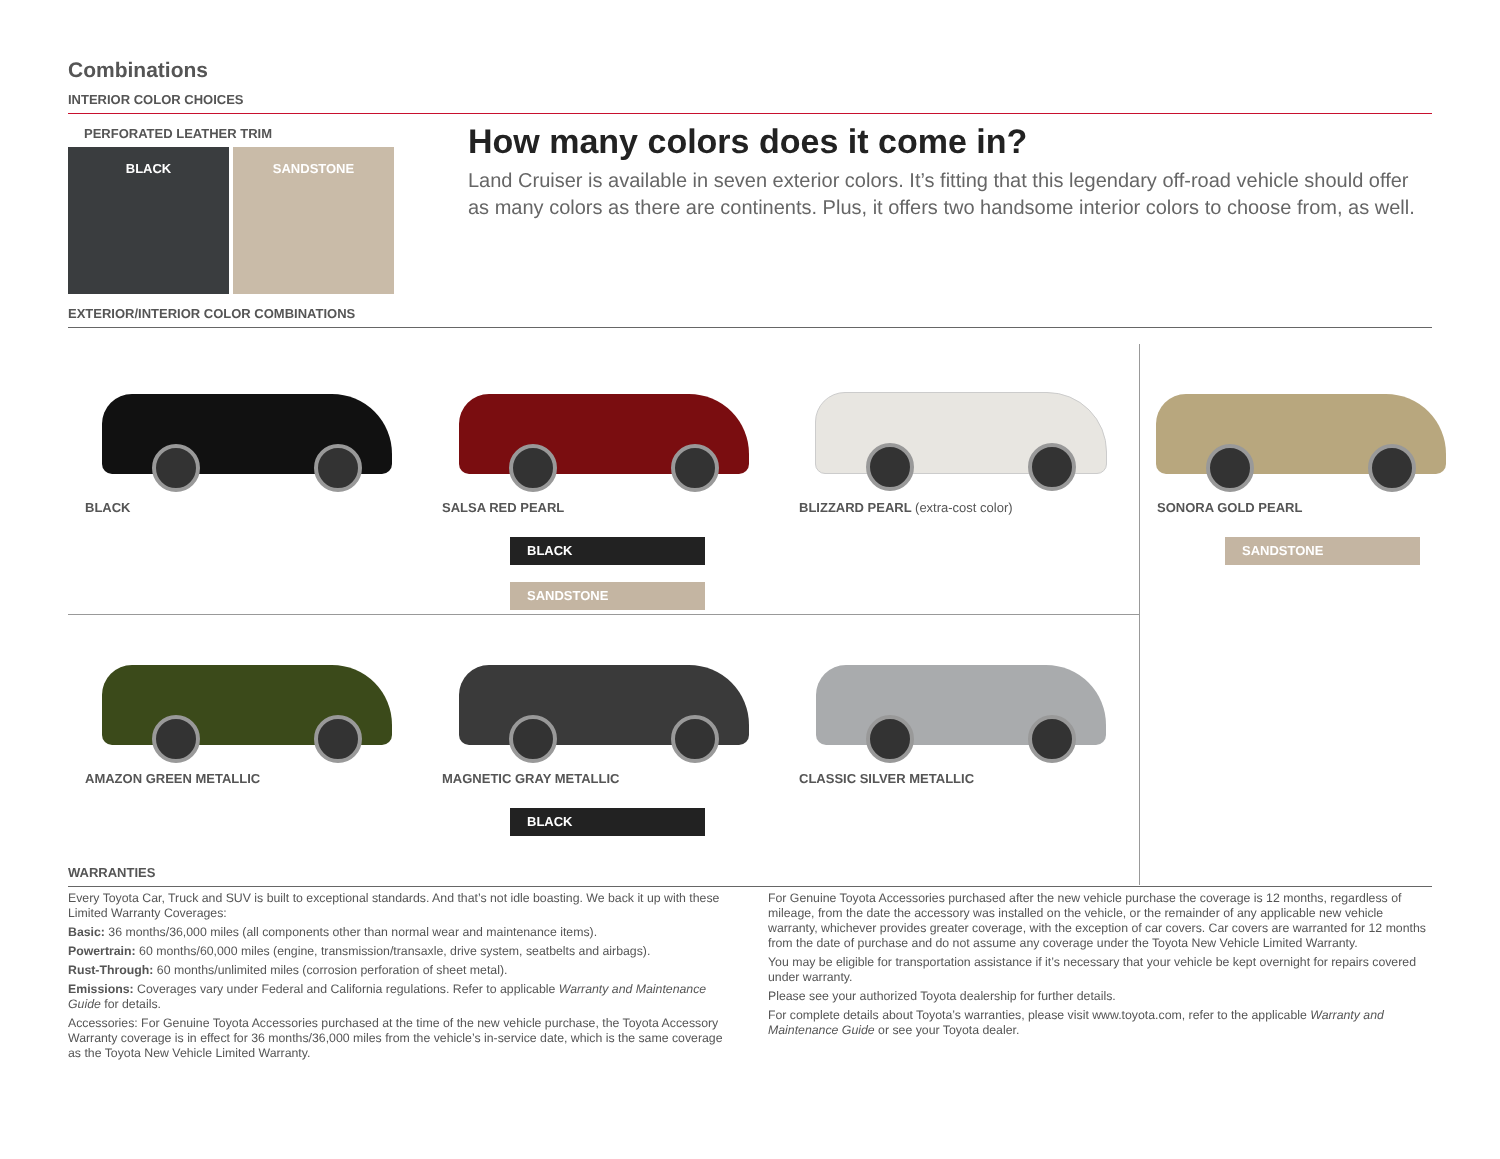Combinations
INTERIOR COLOR CHOICES
PERFORATED LEATHER TRIM
BLACK SANDSTONE
How many colors does it come in?
Land Cruiser is available in seven exterior colors. It’s fitting that this legendary off-road vehicle should offer as many colors as there are continents. Plus, it offers two handsome interior colors to choose from, as well.
EXTERIOR/INTERIOR COLOR COMBINATIONS
BLACK
SALSA RED PEARL
BLACK
SANDSTONE
BLIZZARD PEARL (extra-cost color)
SONORA GOLD PEARL
SANDSTONE
AMAZON GREEN METALLIC
MAGNETIC GRAY METALLIC
BLACK
CLASSIC SILVER METALLIC
WARRANTIES
Every Toyota Car, Truck and SUV is built to exceptional standards. And that’s not idle boasting. We back it up with these Limited Warranty Coverages:
Basic: 36 months/36,000 miles (all components other than normal wear and maintenance items).
Powertrain: 60 months/60,000 miles (engine, transmission/transaxle, drive system, seatbelts and airbags).
Rust-Through: 60 months/unlimited miles (corrosion perforation of sheet metal).
Emissions: Coverages vary under Federal and California regulations. Refer to applicable Warranty and Maintenance Guide for details.
Accessories: For Genuine Toyota Accessories purchased at the time of the new vehicle purchase, the Toyota Accessory Warranty coverage is in effect for 36 months/36,000 miles from the vehicle’s in-service date, which is the same coverage as the Toyota New Vehicle Limited Warranty.
For Genuine Toyota Accessories purchased after the new vehicle purchase the coverage is 12 months, regardless of mileage, from the date the accessory was installed on the vehicle, or the remainder of any applicable new vehicle warranty, whichever provides greater coverage, with the exception of car covers. Car covers are warranted for 12 months from the date of purchase and do not assume any coverage under the Toyota New Vehicle Limited Warranty.
You may be eligible for transportation assistance if it’s necessary that your vehicle be kept overnight for repairs covered under warranty.
Please see your authorized Toyota dealership for further details.
For complete details about Toyota’s warranties, please visit www.toyota.com, refer to the applicable Warranty and Maintenance Guide or see your Toyota dealer.